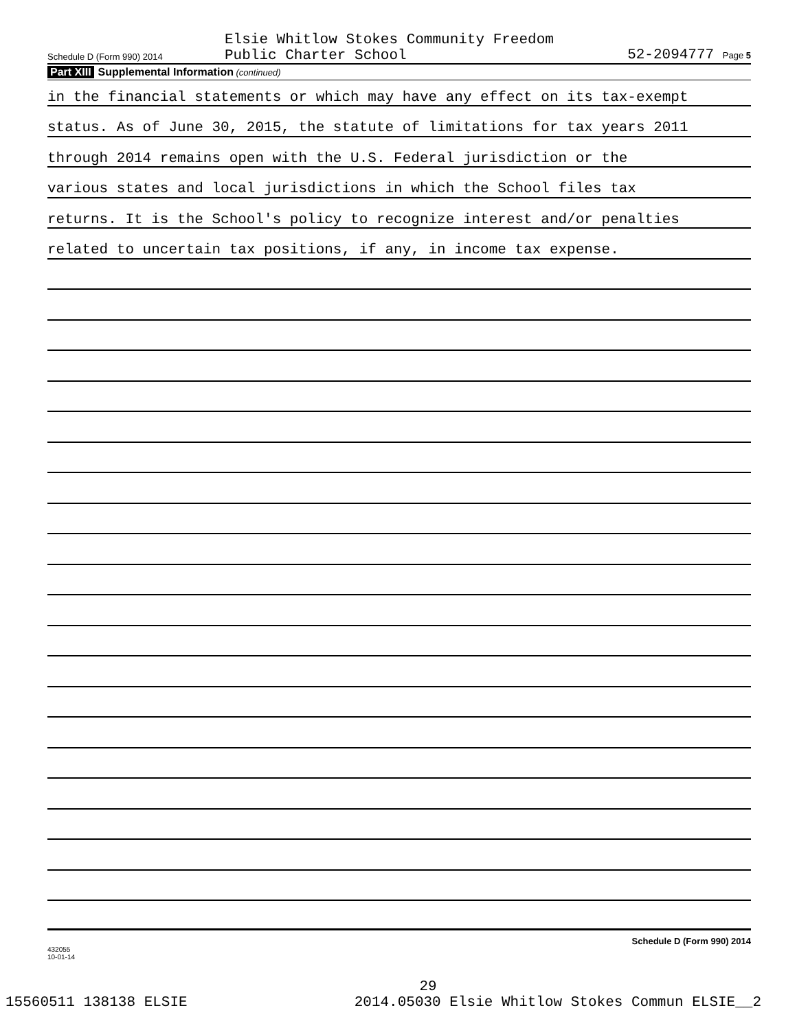Schedule D (Form 990) 2014
Elsie Whitlow Stokes Community Freedom
Public Charter School
52-2094777 Page 5
Part XIII Supplemental Information (continued)
in the financial statements or which may have any effect on its tax-exempt
status. As of June 30, 2015, the statute of limitations for tax years 2011
through 2014 remains open with the U.S. Federal jurisdiction or the
various states and local jurisdictions in which the School files tax
returns. It is the School's policy to recognize interest and/or penalties
related to uncertain tax positions, if any, in income tax expense.
432055
10-01-14 Schedule D (Form 990) 2014
29
15560511 138138 ELSIE 2014.05030 Elsie Whitlow Stokes Commun ELSIE__2